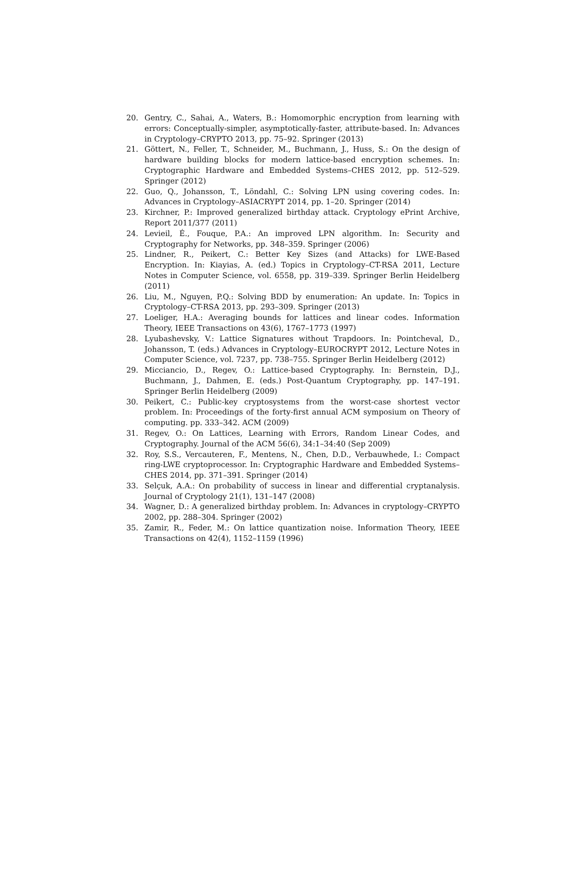20. Gentry, C., Sahai, A., Waters, B.: Homomorphic encryption from learning with errors: Conceptually-simpler, asymptotically-faster, attribute-based. In: Advances in Cryptology–CRYPTO 2013, pp. 75–92. Springer (2013)
21. Göttert, N., Feller, T., Schneider, M., Buchmann, J., Huss, S.: On the design of hardware building blocks for modern lattice-based encryption schemes. In: Cryptographic Hardware and Embedded Systems–CHES 2012, pp. 512–529. Springer (2012)
22. Guo, Q., Johansson, T., Löndahl, C.: Solving LPN using covering codes. In: Advances in Cryptology–ASIACRYPT 2014, pp. 1–20. Springer (2014)
23. Kirchner, P.: Improved generalized birthday attack. Cryptology ePrint Archive, Report 2011/377 (2011)
24. Levieil, É., Fouque, P.A.: An improved LPN algorithm. In: Security and Cryptography for Networks, pp. 348–359. Springer (2006)
25. Lindner, R., Peikert, C.: Better Key Sizes (and Attacks) for LWE-Based Encryption. In: Kiayias, A. (ed.) Topics in Cryptology–CT-RSA 2011, Lecture Notes in Computer Science, vol. 6558, pp. 319–339. Springer Berlin Heidelberg (2011)
26. Liu, M., Nguyen, P.Q.: Solving BDD by enumeration: An update. In: Topics in Cryptology–CT-RSA 2013, pp. 293–309. Springer (2013)
27. Loeliger, H.A.: Averaging bounds for lattices and linear codes. Information Theory, IEEE Transactions on 43(6), 1767–1773 (1997)
28. Lyubashevsky, V.: Lattice Signatures without Trapdoors. In: Pointcheval, D., Johansson, T. (eds.) Advances in Cryptology–EUROCRYPT 2012, Lecture Notes in Computer Science, vol. 7237, pp. 738–755. Springer Berlin Heidelberg (2012)
29. Micciancio, D., Regev, O.: Lattice-based Cryptography. In: Bernstein, D.J., Buchmann, J., Dahmen, E. (eds.) Post-Quantum Cryptography, pp. 147–191. Springer Berlin Heidelberg (2009)
30. Peikert, C.: Public-key cryptosystems from the worst-case shortest vector problem. In: Proceedings of the forty-first annual ACM symposium on Theory of computing. pp. 333–342. ACM (2009)
31. Regev, O.: On Lattices, Learning with Errors, Random Linear Codes, and Cryptography. Journal of the ACM 56(6), 34:1–34:40 (Sep 2009)
32. Roy, S.S., Vercauteren, F., Mentens, N., Chen, D.D., Verbauwhede, I.: Compact ring-LWE cryptoprocessor. In: Cryptographic Hardware and Embedded Systems–CHES 2014, pp. 371–391. Springer (2014)
33. Selçuk, A.A.: On probability of success in linear and differential cryptanalysis. Journal of Cryptology 21(1), 131–147 (2008)
34. Wagner, D.: A generalized birthday problem. In: Advances in cryptology–CRYPTO 2002, pp. 288–304. Springer (2002)
35. Zamir, R., Feder, M.: On lattice quantization noise. Information Theory, IEEE Transactions on 42(4), 1152–1159 (1996)